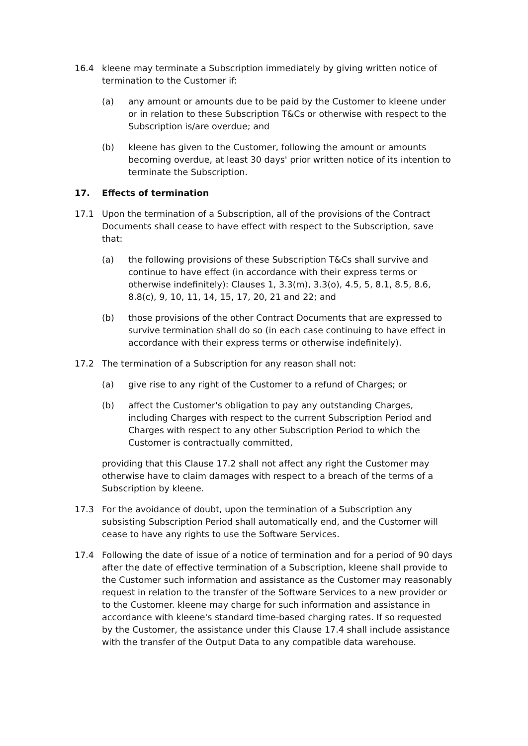16.4 kleene may terminate a Subscription immediately by giving written notice of termination to the Customer if:
(a) any amount or amounts due to be paid by the Customer to kleene under or in relation to these Subscription T&Cs or otherwise with respect to the Subscription is/are overdue; and
(b) kleene has given to the Customer, following the amount or amounts becoming overdue, at least 30 days' prior written notice of its intention to terminate the Subscription.
17. Effects of termination
17.1 Upon the termination of a Subscription, all of the provisions of the Contract Documents shall cease to have effect with respect to the Subscription, save that:
(a) the following provisions of these Subscription T&Cs shall survive and continue to have effect (in accordance with their express terms or otherwise indefinitely): Clauses 1, 3.3(m), 3.3(o), 4.5, 5, 8.1, 8.5, 8.6, 8.8(c), 9, 10, 11, 14, 15, 17, 20, 21 and 22; and
(b) those provisions of the other Contract Documents that are expressed to survive termination shall do so (in each case continuing to have effect in accordance with their express terms or otherwise indefinitely).
17.2 The termination of a Subscription for any reason shall not:
(a) give rise to any right of the Customer to a refund of Charges; or
(b) affect the Customer's obligation to pay any outstanding Charges, including Charges with respect to the current Subscription Period and Charges with respect to any other Subscription Period to which the Customer is contractually committed,
providing that this Clause 17.2 shall not affect any right the Customer may otherwise have to claim damages with respect to a breach of the terms of a Subscription by kleene.
17.3 For the avoidance of doubt, upon the termination of a Subscription any subsisting Subscription Period shall automatically end, and the Customer will cease to have any rights to use the Software Services.
17.4 Following the date of issue of a notice of termination and for a period of 90 days after the date of effective termination of a Subscription, kleene shall provide to the Customer such information and assistance as the Customer may reasonably request in relation to the transfer of the Software Services to a new provider or to the Customer. kleene may charge for such information and assistance in accordance with kleene's standard time-based charging rates. If so requested by the Customer, the assistance under this Clause 17.4 shall include assistance with the transfer of the Output Data to any compatible data warehouse.